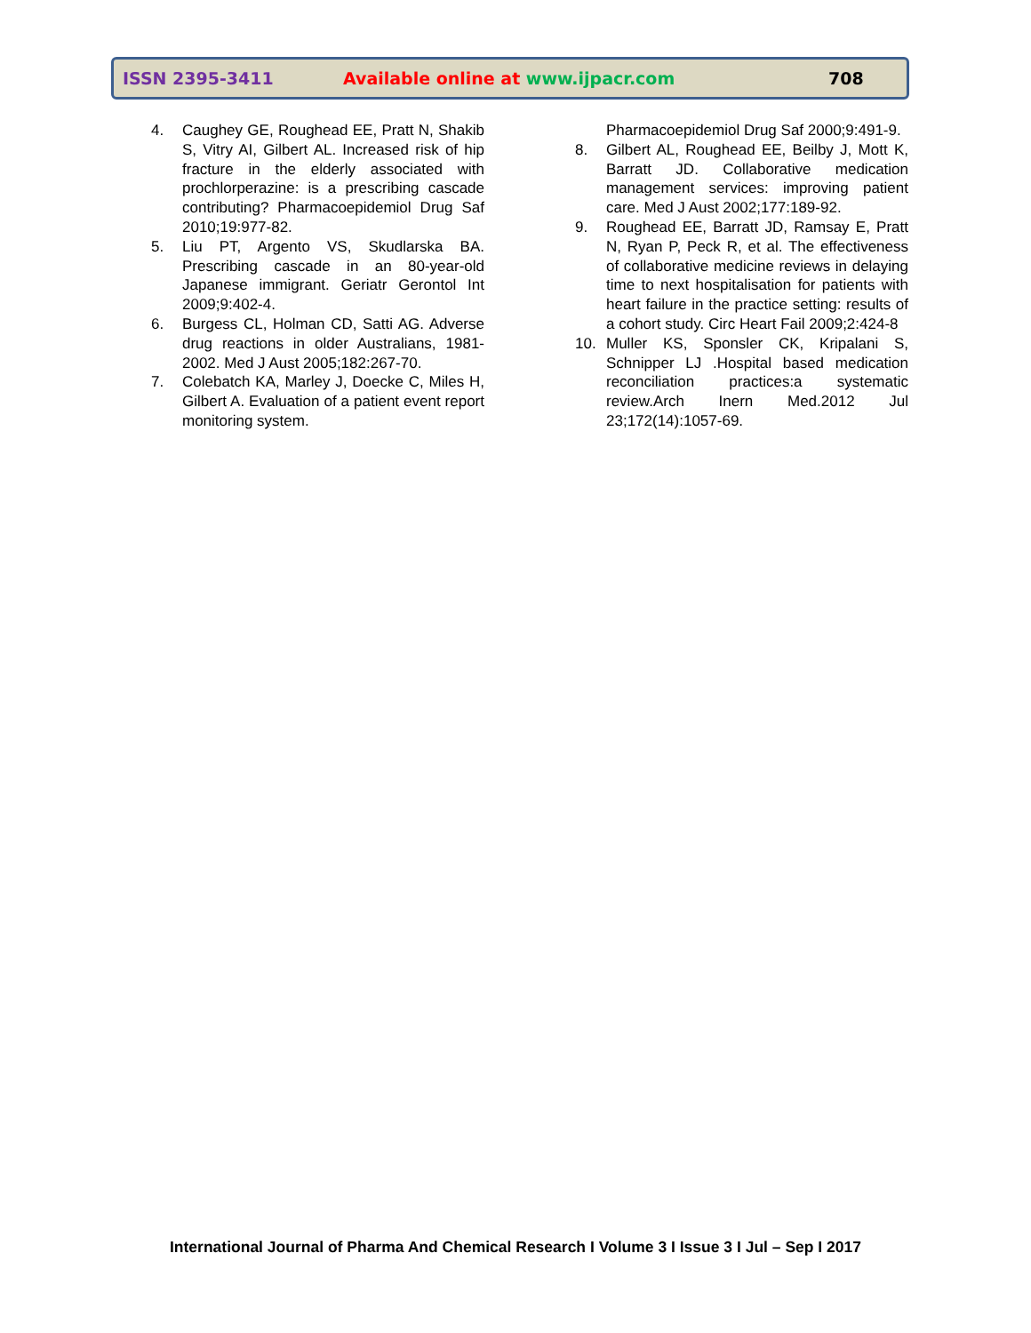ISSN 2395-3411 Available online at www.ijpacr.com 708
4. Caughey GE, Roughead EE, Pratt N, Shakib S, Vitry AI, Gilbert AL. Increased risk of hip fracture in the elderly associated with prochlorperazine: is a prescribing cascade contributing? Pharmacoepidemiol Drug Saf 2010;19:977-82.
5. Liu PT, Argento VS, Skudlarska BA. Prescribing cascade in an 80-year-old Japanese immigrant. Geriatr Gerontol Int 2009;9:402-4.
6. Burgess CL, Holman CD, Satti AG. Adverse drug reactions in older Australians, 1981-2002. Med J Aust 2005;182:267-70.
7. Colebatch KA, Marley J, Doecke C, Miles H, Gilbert A. Evaluation of a patient event report monitoring system.
Pharmacoepidemiol Drug Saf 2000;9:491-9.
8. Gilbert AL, Roughead EE, Beilby J, Mott K, Barratt JD. Collaborative medication management services: improving patient care. Med J Aust 2002;177:189-92.
9. Roughead EE, Barratt JD, Ramsay E, Pratt N, Ryan P, Peck R, et al. The effectiveness of collaborative medicine reviews in delaying time to next hospitalisation for patients with heart failure in the practice setting: results of a cohort study. Circ Heart Fail 2009;2:424-8
10. Muller KS, Sponsler CK, Kripalani S, Schnipper LJ .Hospital based medication reconciliation practices:a systematic review.Arch Inern Med.2012 Jul 23;172(14):1057-69.
International Journal of Pharma And Chemical Research I Volume 3 I Issue 3 I Jul – Sep I 2017